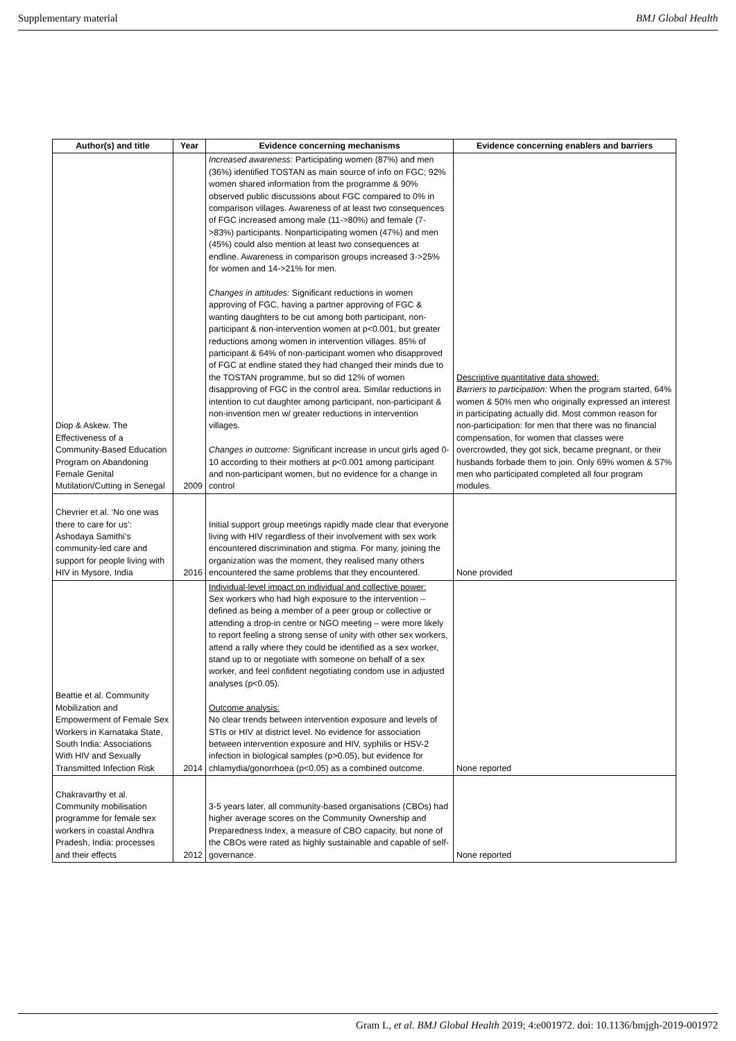Supplementary material BMJ Global Health
| Author(s) and title | Year | Evidence concerning mechanisms | Evidence concerning enablers and barriers |
| --- | --- | --- | --- |
| Diop & Askew. The Effectiveness of a Community-Based Education Program on Abandoning Female Genital Mutilation/Cutting in Senegal | 2009 | Increased awareness: Participating women (87%) and men (36%) identified TOSTAN as main source of info on FGC; 92% women shared information from the programme & 90% observed public discussions about FGC compared to 0% in comparison villages. Awareness of at least two consequences of FGC increased among male (11->80%) and female (7->83%) participants. Nonparticipating women (47%) and men (45%) could also mention at least two consequences at endline. Awareness in comparison groups increased 3->25% for women and 14->21% for men. Changes in attitudes: Significant reductions in women approving of FGC, having a partner approving of FGC & wanting daughters to be cut among both participant, non-participant & non-intervention women at p<0.001, but greater reductions among women in intervention villages. 85% of participant & 64% of non-participant women who disapproved of FGC at endline stated they had changed their minds due to the TOSTAN programme, but so did 12% of women disapproving of FGC in the control area. Similar reductions in intention to cut daughter among participant, non-participant & non-invention men w/ greater reductions in intervention villages. Changes in outcome: Significant increase in uncut girls aged 0-10 according to their mothers at p<0.001 among participant and non-participant women, but no evidence for a change in control | Descriptive quantitative data showed: Barriers to participation: When the program started, 64% women & 50% men who originally expressed an interest in participating actually did. Most common reason for non-participation: for men that there was no financial compensation, for women that classes were overcrowded, they got sick, became pregnant, or their husbands forbade them to join. Only 69% women & 57% men who participated completed all four program modules. |
| Chevrier et al. ‘No one was there to care for us’: Ashodaya Samithi’s community-led care and support for people living with HIV in Mysore, India | 2016 | Initial support group meetings rapidly made clear that everyone living with HIV regardless of their involvement with sex work encountered discrimination and stigma. For many, joining the organization was the moment, they realised many others encountered the same problems that they encountered. | None provided |
| Beattie et al. Community Mobilization and Empowerment of Female Sex Workers in Karnataka State, South India: Associations With HIV and Sexually Transmitted Infection Risk | 2014 | Individual-level impact on individual and collective power: Sex workers who had high exposure to the intervention – defined as being a member of a peer group or collective or attending a drop-in centre or NGO meeting – were more likely to report feeling a strong sense of unity with other sex workers, attend a rally where they could be identified as a sex worker, stand up to or negotiate with someone on behalf of a sex worker, and feel confident negotiating condom use in adjusted analyses (p<0.05). Outcome analysis: No clear trends between intervention exposure and levels of STIs or HIV at district level. No evidence for association between intervention exposure and HIV, syphilis or HSV-2 infection in biological samples (p>0.05), but evidence for chlamydia/gonorrhoea (p<0.05) as a combined outcome. | None reported |
| Chakravarthy et al. Community mobilisation programme for female sex workers in coastal Andhra Pradesh, India: processes and their effects | 2012 | 3-5 years later, all community-based organisations (CBOs) had higher average scores on the Community Ownership and Preparedness Index, a measure of CBO capacity, but none of the CBOs were rated as highly sustainable and capable of self-governance. | None reported |
Gram L, et al. BMJ Global Health 2019; 4:e001972. doi: 10.1136/bmjgh-2019-001972